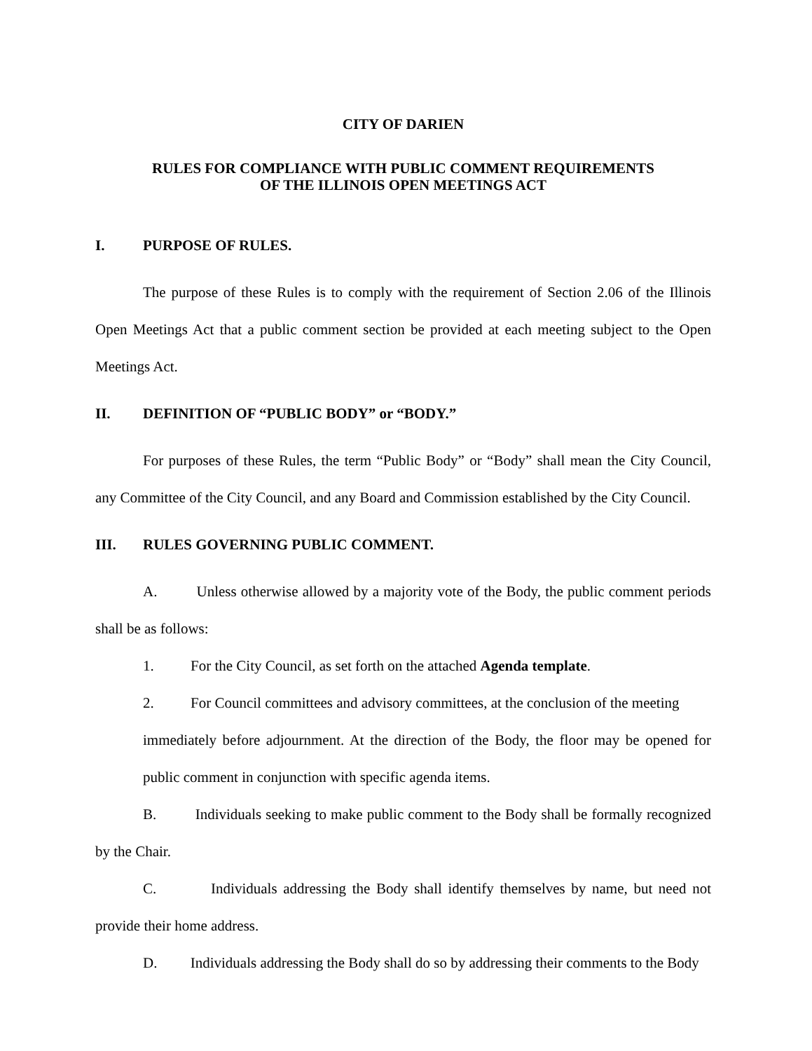CITY OF DARIEN
RULES FOR COMPLIANCE WITH PUBLIC COMMENT REQUIREMENTS
OF THE ILLINOIS OPEN MEETINGS ACT
I. PURPOSE OF RULES.
The purpose of these Rules is to comply with the requirement of Section 2.06 of the Illinois Open Meetings Act that a public comment section be provided at each meeting subject to the Open Meetings Act.
II. DEFINITION OF “PUBLIC BODY” or “BODY.”
For purposes of these Rules, the term “Public Body” or “Body” shall mean the City Council, any Committee of the City Council, and any Board and Commission established by the City Council.
III. RULES GOVERNING PUBLIC COMMENT.
A. Unless otherwise allowed by a majority vote of the Body, the public comment periods shall be as follows:
1. For the City Council, as set forth on the attached Agenda template.
2. For Council committees and advisory committees, at the conclusion of the meeting
immediately before adjournment. At the direction of the Body, the floor may be opened for public comment in conjunction with specific agenda items.
B. Individuals seeking to make public comment to the Body shall be formally recognized by the Chair.
C. Individuals addressing the Body shall identify themselves by name, but need not provide their home address.
D. Individuals addressing the Body shall do so by addressing their comments to the Body